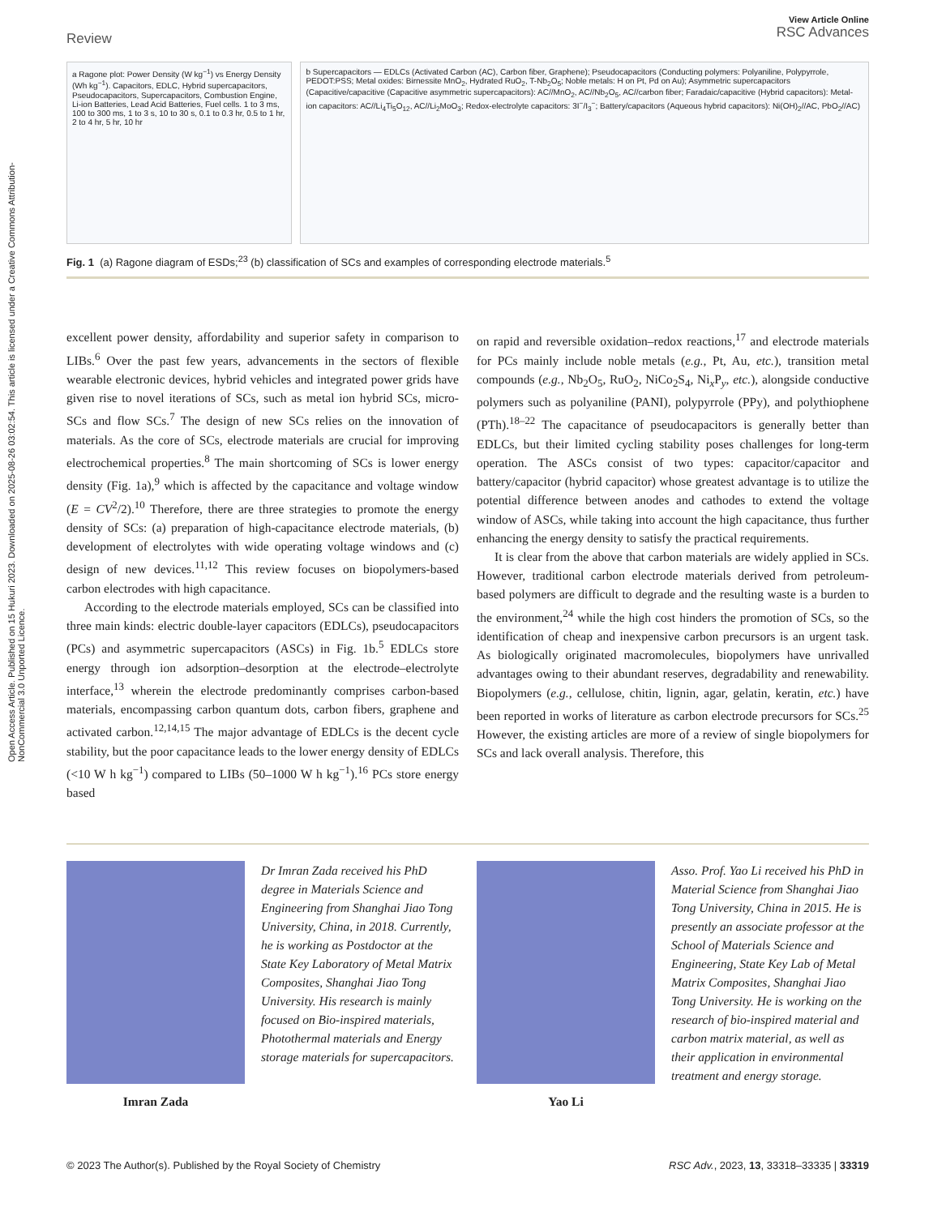Open Access Article. Published on 15 Hukuri 2023. Downloaded on 2025-08-26 03:02:54. This article is licensed under a Creative Commons Attribution-NonCommercial 3.0 Unported Licence.
Review
View Article Online
RSC Advances
a Ragone plot: Power Density (W kg<sup>−1</sup>) vs Energy Density (Wh kg<sup>−1</sup>). Capacitors, EDLC, Hybrid supercapacitors, Pseudocapacitors, Supercapacitors, Combustion Engine, Li-ion Batteries, Lead Acid Batteries, Fuel cells. 1 to 3 ms, 100 to 300 ms, 1 to 3 s, 10 to 30 s, 0.1 to 0.3 hr, 0.5 to 1 hr, 2 to 4 hr, 5 hr, 10 hr
b Supercapacitors — EDLCs (Activated Carbon (AC), Carbon fiber, Graphene); Pseudocapacitors (Conducting polymers: Polyaniline, Polypyrrole, PEDOT:PSS; Metal oxides: Birnessite MnO<sub>2</sub>, Hydrated RuO<sub>2</sub>, T-Nb<sub>2</sub>O<sub>5</sub>; Noble metals: H on Pt, Pd on Au); Asymmetric supercapacitors (Capacitive/capacitive (Capacitive asymmetric supercapacitors): AC//MnO<sub>2</sub>, AC//Nb<sub>2</sub>O<sub>5</sub>, AC//carbon fiber; Faradaic/capacitive (Hybrid capacitors): Metal-ion capacitors: AC//Li<sub>4</sub>Ti<sub>5</sub>O<sub>12</sub>, AC//Li<sub>2</sub>MoO<sub>3</sub>; Redox-electrolyte capacitors: 3I<sup>−</sup>/I<sub>3</sub><sup>−</sup>; Battery/capacitors (Aqueous hybrid capacitors): Ni(OH)<sub>2</sub>//AC, PbO<sub>2</sub>//AC)
Fig. 1 (a) Ragone diagram of ESDs;<sup>23</sup> (b) classification of SCs and examples of corresponding electrode materials.<sup>5</sup>
excellent power density, affordability and superior safety in comparison to LIBs.<sup>6</sup> Over the past few years, advancements in the sectors of flexible wearable electronic devices, hybrid vehicles and integrated power grids have given rise to novel iterations of SCs, such as metal ion hybrid SCs, micro-SCs and flow SCs.<sup>7</sup> The design of new SCs relies on the innovation of materials. As the core of SCs, electrode materials are crucial for improving electrochemical properties.<sup>8</sup> The main shortcoming of SCs is lower energy density (Fig. 1a),<sup>9</sup> which is affected by the capacitance and voltage window (E = CV<sup>2</sup>/2).<sup>10</sup> Therefore, there are three strategies to promote the energy density of SCs: (a) preparation of high-capacitance electrode materials, (b) development of electrolytes with wide operating voltage windows and (c) design of new devices.<sup>11,12</sup> This review focuses on biopolymers-based carbon electrodes with high capacitance.
According to the electrode materials employed, SCs can be classified into three main kinds: electric double-layer capacitors (EDLCs), pseudocapacitors (PCs) and asymmetric supercapacitors (ASCs) in Fig. 1b.<sup>5</sup> EDLCs store energy through ion adsorption–desorption at the electrode–electrolyte interface,<sup>13</sup> wherein the electrode predominantly comprises carbon-based materials, encompassing carbon quantum dots, carbon fibers, graphene and activated carbon.<sup>12,14,15</sup> The major advantage of EDLCs is the decent cycle stability, but the poor capacitance leads to the lower energy density of EDLCs (<10 W h kg<sup>−1</sup>) compared to LIBs (50–1000 W h kg<sup>−1</sup>).<sup>16</sup> PCs store energy based
on rapid and reversible oxidation–redox reactions,<sup>17</sup> and electrode materials for PCs mainly include noble metals (e.g., Pt, Au, etc.), transition metal compounds (e.g., Nb<sub>2</sub>O<sub>5</sub>, RuO<sub>2</sub>, NiCo<sub>2</sub>S<sub>4</sub>, Ni<sub>x</sub>P<sub>y</sub>, etc.), alongside conductive polymers such as polyaniline (PANI), polypyrrole (PPy), and polythiophene (PTh).<sup>18–22</sup> The capacitance of pseudocapacitors is generally better than EDLCs, but their limited cycling stability poses challenges for long-term operation. The ASCs consist of two types: capacitor/capacitor and battery/capacitor (hybrid capacitor) whose greatest advantage is to utilize the potential difference between anodes and cathodes to extend the voltage window of ASCs, while taking into account the high capacitance, thus further enhancing the energy density to satisfy the practical requirements.
It is clear from the above that carbon materials are widely applied in SCs. However, traditional carbon electrode materials derived from petroleum-based polymers are difficult to degrade and the resulting waste is a burden to the environment,<sup>24</sup> while the high cost hinders the promotion of SCs, so the identification of cheap and inexpensive carbon precursors is an urgent task. As biologically originated macromolecules, biopolymers have unrivalled advantages owing to their abundant reserves, degradability and renewability. Biopolymers (e.g., cellulose, chitin, lignin, agar, gelatin, keratin, etc.) have been reported in works of literature as carbon electrode precursors for SCs.<sup>25</sup> However, the existing articles are more of a review of single biopolymers for SCs and lack overall analysis. Therefore, this
Imran Zada Dr Imran Zada received his PhD degree in Materials Science and Engineering from Shanghai Jiao Tong University, China, in 2018. Currently, he is working as Postdoctor at the State Key Laboratory of Metal Matrix Composites, Shanghai Jiao Tong University. His research is mainly focused on Bio-inspired materials, Photothermal materials and Energy storage materials for supercapacitors.
Yao Li Asso. Prof. Yao Li received his PhD in Material Science from Shanghai Jiao Tong University, China in 2015. He is presently an associate professor at the School of Materials Science and Engineering, State Key Lab of Metal Matrix Composites, Shanghai Jiao Tong University. He is working on the research of bio-inspired material and carbon matrix material, as well as their application in environmental treatment and energy storage.
© 2023 The Author(s). Published by the Royal Society of Chemistry RSC Adv., 2023, 13, 33318–33335 | 33319